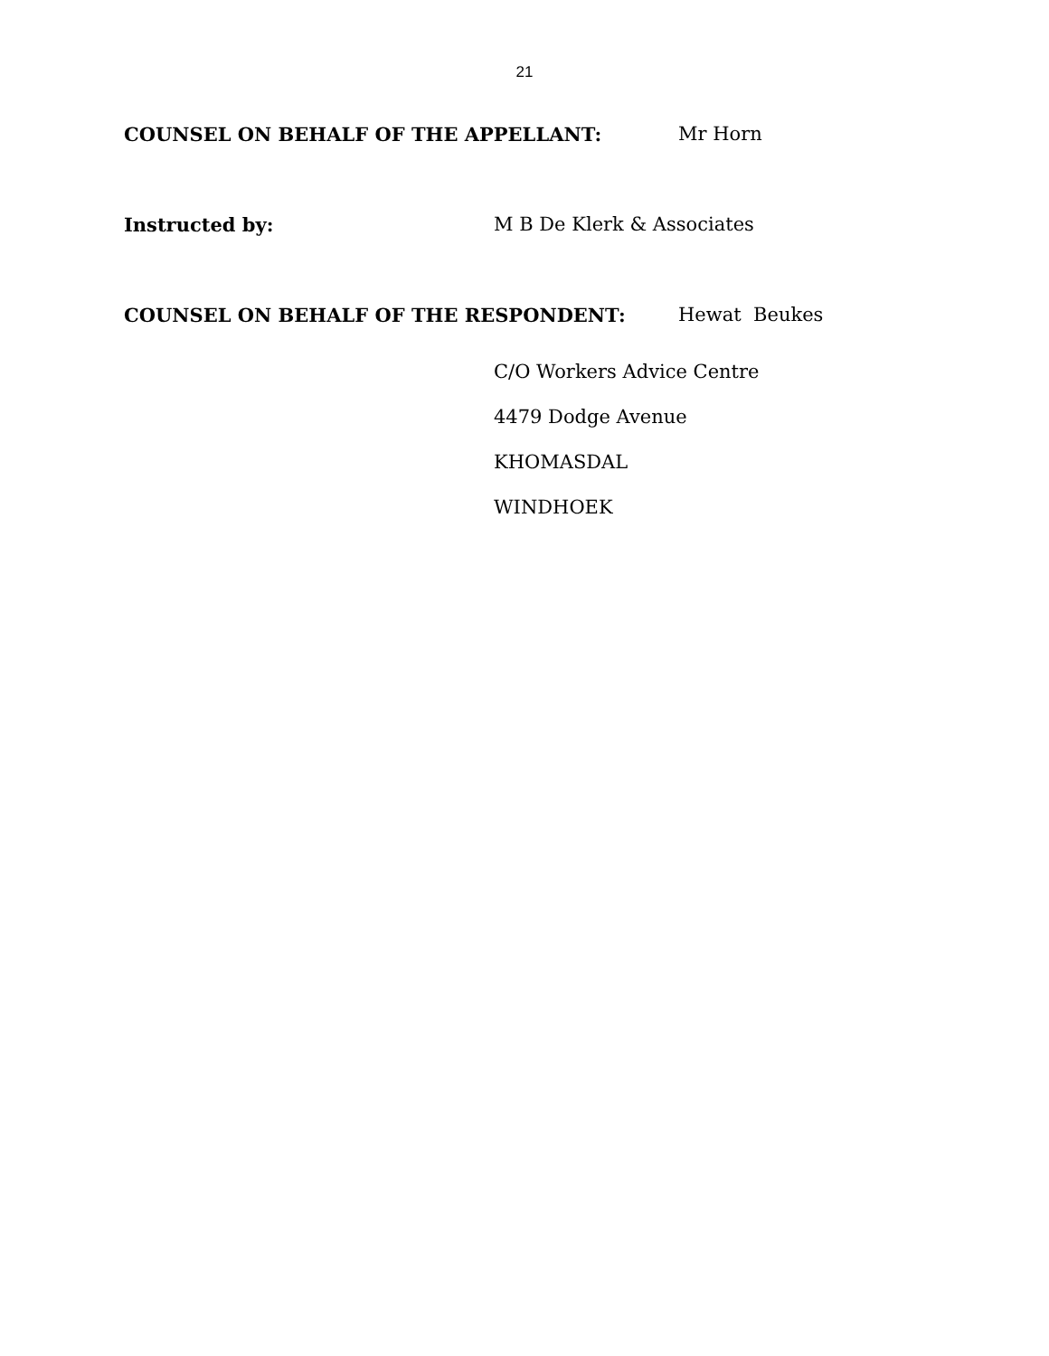21
COUNSEL ON BEHALF OF THE APPELLANT: Mr Horn
Instructed by: M B De Klerk & Associates
COUNSEL ON BEHALF OF THE RESPONDENT: Hewat Beukes
C/O Workers Advice Centre
4479 Dodge Avenue
KHOMASDAL
WINDHOEK